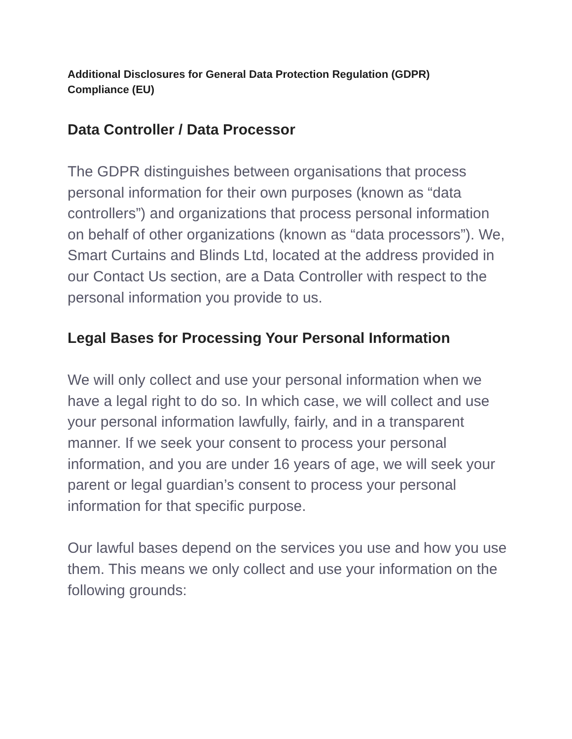Additional Disclosures for General Data Protection Regulation (GDPR)
Compliance (EU)
Data Controller / Data Processor
The GDPR distinguishes between organisations that process personal information for their own purposes (known as “data controllers”) and organizations that process personal information on behalf of other organizations (known as “data processors”). We, Smart Curtains and Blinds Ltd, located at the address provided in our Contact Us section, are a Data Controller with respect to the personal information you provide to us.
Legal Bases for Processing Your Personal Information
We will only collect and use your personal information when we have a legal right to do so. In which case, we will collect and use your personal information lawfully, fairly, and in a transparent manner. If we seek your consent to process your personal information, and you are under 16 years of age, we will seek your parent or legal guardian’s consent to process your personal information for that specific purpose.
Our lawful bases depend on the services you use and how you use them. This means we only collect and use your information on the following grounds: